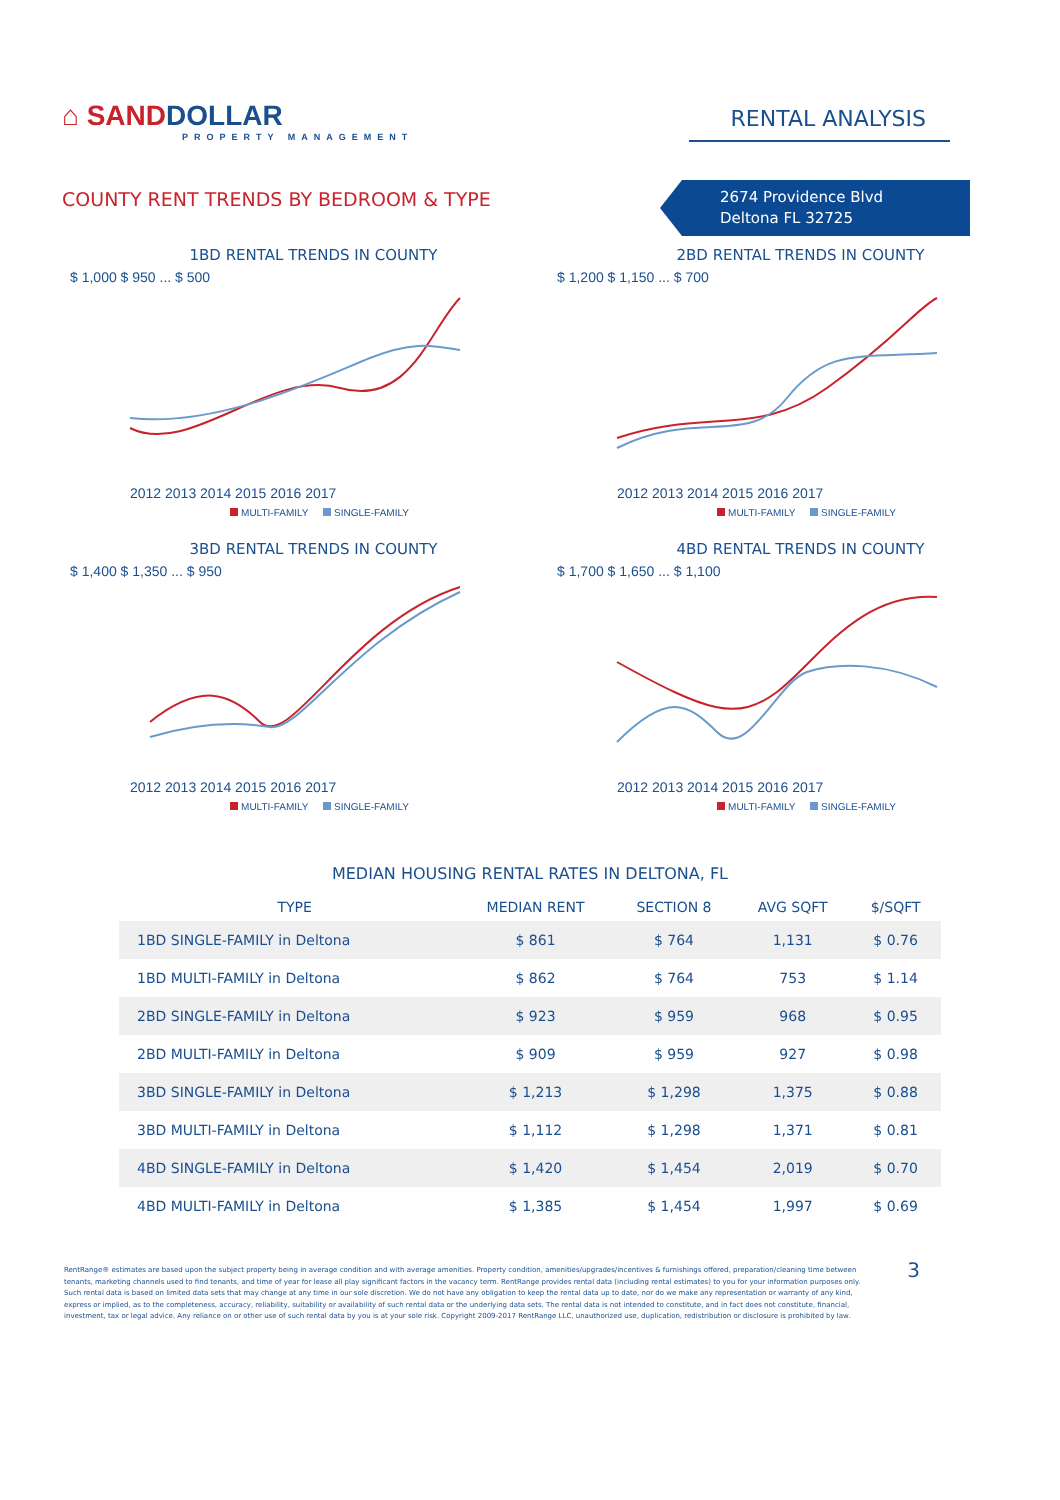⌂ SANDDOLLAR
PROPERTY MANAGEMENT
RENTAL ANALYSIS
COUNTY RENT TRENDS BY BEDROOM & TYPE
2674 Providence Blvd
Deltona FL 32725
1BD RENTAL TRENDS IN COUNTY
$ 1,000 $ 950 ... $ 500
2012 2013 2014 2015 2016 2017
MULTI-FAMILY SINGLE-FAMILY
2BD RENTAL TRENDS IN COUNTY
$ 1,200 $ 1,150 ... $ 700
2012 2013 2014 2015 2016 2017
MULTI-FAMILY SINGLE-FAMILY
3BD RENTAL TRENDS IN COUNTY
$ 1,400 $ 1,350 ... $ 950
2012 2013 2014 2015 2016 2017
MULTI-FAMILY SINGLE-FAMILY
4BD RENTAL TRENDS IN COUNTY
$ 1,700 $ 1,650 ... $ 1,100
2012 2013 2014 2015 2016 2017
MULTI-FAMILY SINGLE-FAMILY
MEDIAN HOUSING RENTAL RATES IN DELTONA, FL
| TYPE | MEDIAN RENT | SECTION 8 | AVG SQFT | $/SQFT |
| --- | --- | --- | --- | --- |
| 1BD SINGLE-FAMILY in Deltona | $ 861 | $ 764 | 1,131 | $ 0.76 |
| 1BD MULTI-FAMILY in Deltona | $ 862 | $ 764 | 753 | $ 1.14 |
| 2BD SINGLE-FAMILY in Deltona | $ 923 | $ 959 | 968 | $ 0.95 |
| 2BD MULTI-FAMILY in Deltona | $ 909 | $ 959 | 927 | $ 0.98 |
| 3BD SINGLE-FAMILY in Deltona | $ 1,213 | $ 1,298 | 1,375 | $ 0.88 |
| 3BD MULTI-FAMILY in Deltona | $ 1,112 | $ 1,298 | 1,371 | $ 0.81 |
| 4BD SINGLE-FAMILY in Deltona | $ 1,420 | $ 1,454 | 2,019 | $ 0.70 |
| 4BD MULTI-FAMILY in Deltona | $ 1,385 | $ 1,454 | 1,997 | $ 0.69 |
RentRange® estimates are based upon the subject property being in average condition and with average amenities. Property condition, amenities/upgrades/incentives & furnishings offered, preparation/cleaning time between tenants, marketing channels used to find tenants, and time of year for lease all play significant factors in the vacancy term. RentRange provides rental data (including rental estimates) to you for your information purposes only. Such rental data is based on limited data sets that may change at any time in our sole discretion. We do not have any obligation to keep the rental data up to date, nor do we make any representation or warranty of any kind, express or implied, as to the completeness, accuracy, reliability, suitability or availability of such rental data or the underlying data sets. The rental data is not intended to constitute, and in fact does not constitute, financial, investment, tax or legal advice. Any reliance on or other use of such rental data by you is at your sole risk. Copyright 2009-2017 RentRange LLC, unauthorized use, duplication, redistribution or disclosure is prohibited by law.
3